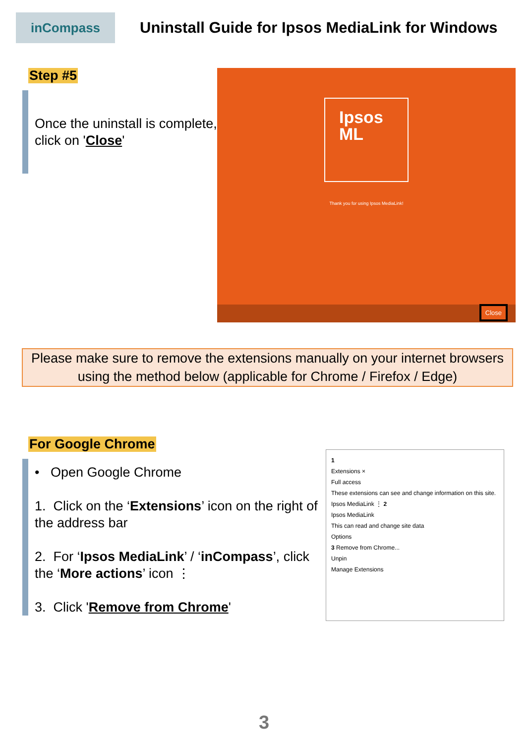inCompass
Uninstall Guide for Ipsos MediaLink for Windows
Step #5
Once the uninstall is complete, click on 'Close'
Ipsos
ML
Thank you for using Ipsos MediaLink!
Close
Please make sure to remove the extensions manually on your internet browsers using the method below (applicable for Chrome / Firefox / Edge)
For Google Chrome
• Open Google Chrome
1. Click on the ‘Extensions’ icon on the right of the address bar
2. For ‘Ipsos MediaLink’ / ‘inCompass’, click the ‘More actions’ icon ⋮
3. Click 'Remove from Chrome'
1
Extensions ×
Full access
These extensions can see and change information on this site.
Ipsos MediaLink ⋮ 2
Ipsos MediaLink
This can read and change site data
Options
3 Remove from Chrome...
Unpin
Manage Extensions
3